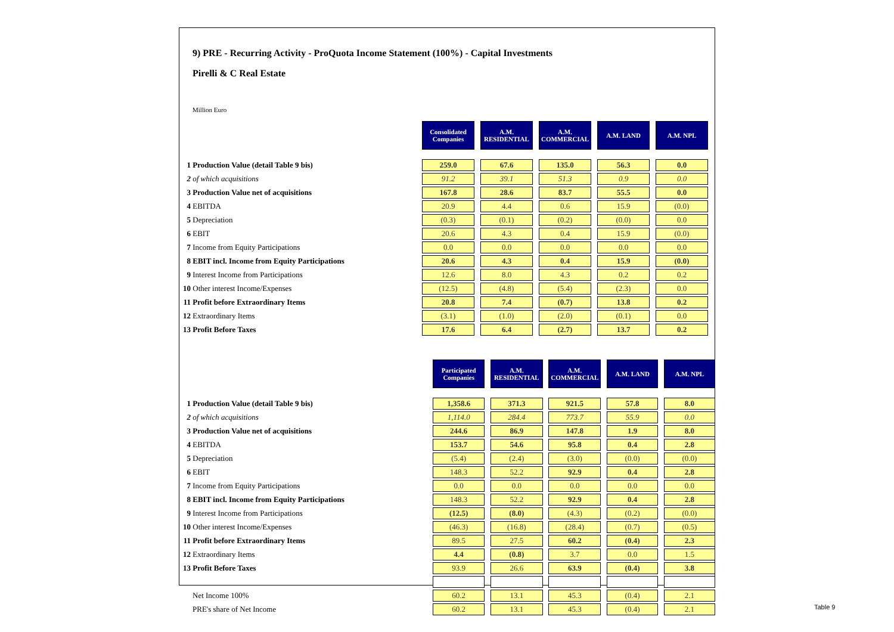9) PRE - Recurring Activity - ProQuota Income Statement (100%) - Capital Investments
Pirelli & C Real Estate
Million Euro
| | Consolidated Companies | | A.M. RESIDENTIAL | | A.M. COMMERCIAL | | A.M. LAND | | A.M. NPL |
| 1 Production Value (detail Table 9 bis) | 259.0 | | 67.6 | | 135.0 | | 56.3 | | 0.0 |
| 2 of which acquisitions | 91.2 | | 39.1 | | 51.3 | | 0.9 | | 0.0 |
| 3 Production Value net of acquisitions | 167.8 | | 28.6 | | 83.7 | | 55.5 | | 0.0 |
| 4 EBITDA | 20.9 | | 4.4 | | 0.6 | | 15.9 | | (0.0) |
| 5 Depreciation | (0.3) | | (0.1) | | (0.2) | | (0.0) | | 0.0 |
| 6 EBIT | 20.6 | | 4.3 | | 0.4 | | 15.9 | | (0.0) |
| 7 Income from Equity Participations | 0.0 | | 0.0 | | 0.0 | | 0.0 | | 0.0 |
| 8 EBIT incl. Income from Equity Participations | 20.6 | | 4.3 | | 0.4 | | 15.9 | | (0.0) |
| 9 Interest Income from Participations | 12.6 | | 8.0 | | 4.3 | | 0.2 | | 0.2 |
| 10 Other interest Income/Expenses | (12.5) | | (4.8) | | (5.4) | | (2.3) | | 0.0 |
| 11 Profit before Extraordinary Items | 20.8 | | 7.4 | | (0.7) | | 13.8 | | 0.2 |
| 12 Extraordinary Items | (3.1) | | (1.0) | | (2.0) | | (0.1) | | 0.0 |
| 13 Profit Before Taxes | 17.6 | | 6.4 | | (2.7) | | 13.7 | | 0.2 |
| | Participated Companies | | A.M. RESIDENTIAL | | A.M. COMMERCIAL | | A.M. LAND | | A.M. NPL |
| 1 Production Value (detail Table 9 bis) | 1,358.6 | | 371.3 | | 921.5 | | 57.8 | | 8.0 |
| 2 of which acquisitions | 1,114.0 | | 284.4 | | 773.7 | | 55.9 | | 0.0 |
| 3 Production Value net of acquisitions | 244.6 | | 86.9 | | 147.8 | | 1.9 | | 8.0 |
| 4 EBITDA | 153.7 | | 54.6 | | 95.8 | | 0.4 | | 2.8 |
| 5 Depreciation | (5.4) | | (2.4) | | (3.0) | | (0.0) | | (0.0) |
| 6 EBIT | 148.3 | | 52.2 | | 92.9 | | 0.4 | | 2.8 |
| 7 Income from Equity Participations | 0.0 | | 0.0 | | 0.0 | | 0.0 | | 0.0 |
| 8 EBIT incl. Income from Equity Participations | 148.3 | | 52.2 | | 92.9 | | 0.4 | | 2.8 |
| 9 Interest Income from Participations | (12.5) | | (8.0) | | (4.3) | | (0.2) | | (0.0) |
| 10 Other interest Income/Expenses | (46.3) | | (16.8) | | (28.4) | | (0.7) | | (0.5) |
| 11 Profit before Extraordinary Items | 89.5 | | 27.5 | | 60.2 | | (0.4) | | 2.3 |
| 12 Extraordinary Items | 4.4 | | (0.8) | | 3.7 | | 0.0 | | 1.5 |
| 13 Profit Before Taxes | 93.9 | | 26.6 | | 63.9 | | (0.4) | | 3.8 |
| Net Income 100% | 60.2 | | 13.1 | | 45.3 | | (0.4) | | 2.1 |
| PRE's share of Net Income | 60.2 | | 13.1 | | 45.3 | | (0.4) | | 2.1 |
Table 9